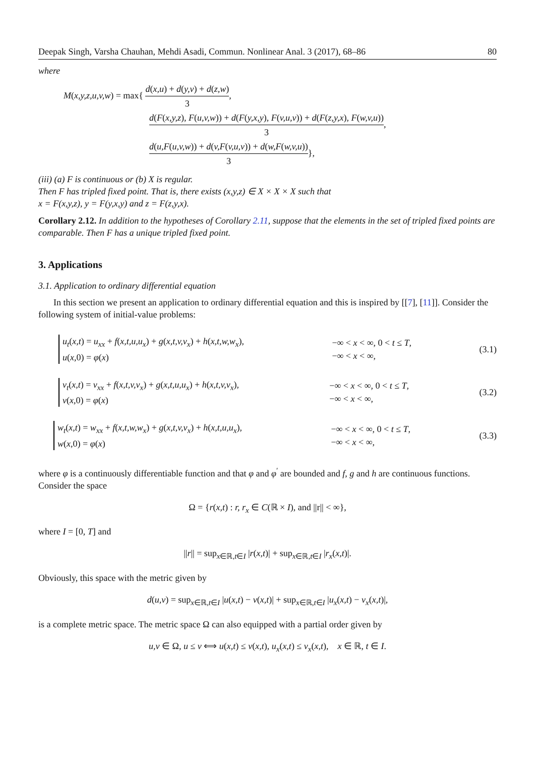Deepak Singh, Varsha Chauhan, Mehdi Asadi, Commun. Nonlinear Anal. 3 (2017), 68–86 80
where
M(x,y,z,u,v,w) = max{ d(x,u) + d(y,v) + d(z,w) 3,
d(F(x,y,z), F(u,v,w)) + d(F(y,x,y), F(v,u,v)) + d(F(z,y,x), F(w,v,u)) 3,
d(u,F(u,v,w)) + d(v,F(v,u,v)) + d(w,F(w,v,u)) 3},
(iii) (a) F is continuous or (b) X is regular.
Then F has tripled fixed point. That is, there exists (x,y,z) ∈ X × X × X such that
x = F(x,y,z), y = F(y,x,y) and z = F(z,y,x).
Corollary 2.12. In addition to the hypotheses of Corollary 2.11, suppose that the elements in the set of tripled fixed points are comparable. Then F has a unique tripled fixed point.
3. Applications
3.1. Application to ordinary differential equation
In this section we present an application to ordinary differential equation and this is inspired by [[7], [11]]. Consider the following system of initial-value problems:
u<sub>t</sub>(x,t) = u<sub>xx</sub> + f(x,t,u,u<sub>x</sub>) + g(x,t,v,v<sub>x</sub>) + h(x,t,w,w<sub>x</sub>),
u(x,0) = φ(x)
−∞ < x < ∞, 0 < t ≤ T,
−∞ < x < ∞,
(3.1)
v<sub>t</sub>(x,t) = v<sub>xx</sub> + f(x,t,v,v<sub>x</sub>) + g(x,t,u,u<sub>x</sub>) + h(x,t,v,v<sub>x</sub>),
v(x,0) = φ(x)
−∞ < x < ∞, 0 < t ≤ T,
−∞ < x < ∞,
(3.2)
w<sub>t</sub>(x,t) = w<sub>xx</sub> + f(x,t,w,w<sub>x</sub>) + g(x,t,v,v<sub>x</sub>) + h(x,t,u,u<sub>x</sub>),
w(x,0) = φ(x)
−∞ < x < ∞, 0 < t ≤ T,
−∞ < x < ∞,
(3.3)
where φ is a continuously differentiable function and that φ and φ<sup>′</sup> are bounded and f, g and h are continuous functions. Consider the space
Ω = {r(x,t) : r, r<sub>x</sub> ∈ C(ℝ × I), and ||r|| < ∞},
where I = [0, T] and
||r|| = sup<sub>x∈ℝ,t∈I</sub> |r(x,t)| + sup<sub>x∈ℝ,t∈I</sub> |r<sub>x</sub>(x,t)|.
Obviously, this space with the metric given by
d(u,v) = sup<sub>x∈ℝ,t∈I</sub> |u(x,t) − v(x,t)| + sup<sub>x∈ℝ,t∈I</sub> |u<sub>x</sub>(x,t) − v<sub>x</sub>(x,t)|,
is a complete metric space. The metric space Ω can also equipped with a partial order given by
u,v ∈ Ω, u ≤ v ⟺ u(x,t) ≤ v(x,t), u<sub>x</sub>(x,t) ≤ v<sub>x</sub>(x,t), x ∈ ℝ, t ∈ I.